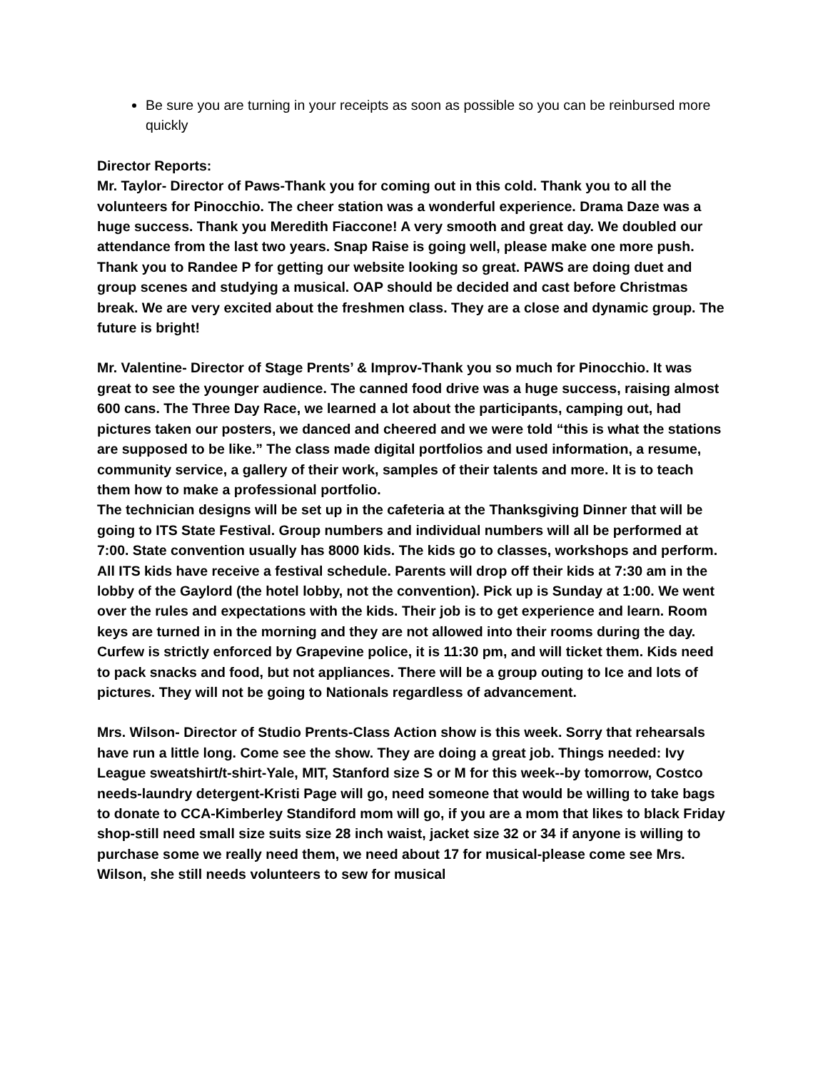Be sure you are turning in your receipts as soon as possible so you can be reinbursed more quickly
Director Reports:
Mr. Taylor- Director of Paws-Thank you for coming out in this cold. Thank you to all the volunteers for Pinocchio. The cheer station was a wonderful experience. Drama Daze was a huge success. Thank you Meredith Fiaccone! A very smooth and great day. We doubled our attendance from the last two years. Snap Raise is going well, please make one more push. Thank you to Randee P for getting our website looking so great. PAWS are doing duet and group scenes and studying a musical. OAP should be decided and cast before Christmas break. We are very excited about the freshmen class. They are a close and dynamic group. The future is bright!
Mr. Valentine- Director of Stage Prents’ & Improv-Thank you so much for Pinocchio. It was great to see the younger audience. The canned food drive was a huge success, raising almost 600 cans. The Three Day Race, we learned a lot about the participants, camping out, had pictures taken our posters, we danced and cheered and we were told “this is what the stations are supposed to be like.” The class made digital portfolios and used information, a resume, community service, a gallery of their work, samples of their talents and more. It is to teach them how to make a professional portfolio.
The technician designs will be set up in the cafeteria at the Thanksgiving Dinner that will be going to ITS State Festival. Group numbers and individual numbers will all be performed at 7:00. State convention usually has 8000 kids. The kids go to classes, workshops and perform. All ITS kids have receive a festival schedule. Parents will drop off their kids at 7:30 am in the lobby of the Gaylord (the hotel lobby, not the convention). Pick up is Sunday at 1:00. We went over the rules and expectations with the kids. Their job is to get experience and learn. Room keys are turned in in the morning and they are not allowed into their rooms during the day. Curfew is strictly enforced by Grapevine police, it is 11:30 pm, and will ticket them. Kids need to pack snacks and food, but not appliances. There will be a group outing to Ice and lots of pictures. They will not be going to Nationals regardless of advancement.
Mrs. Wilson- Director of Studio Prents-Class Action show is this week. Sorry that rehearsals have run a little long. Come see the show. They are doing a great job. Things needed: Ivy League sweatshirt/t-shirt-Yale, MIT, Stanford size S or M for this week--by tomorrow, Costco needs-laundry detergent-Kristi Page will go, need someone that would be willing to take bags to donate to CCA-Kimberley Standiford mom will go, if you are a mom that likes to black Friday shop-still need small size suits size 28 inch waist, jacket size 32 or 34 if anyone is willing to purchase some we really need them, we need about 17 for musical-please come see Mrs. Wilson, she still needs volunteers to sew for musical